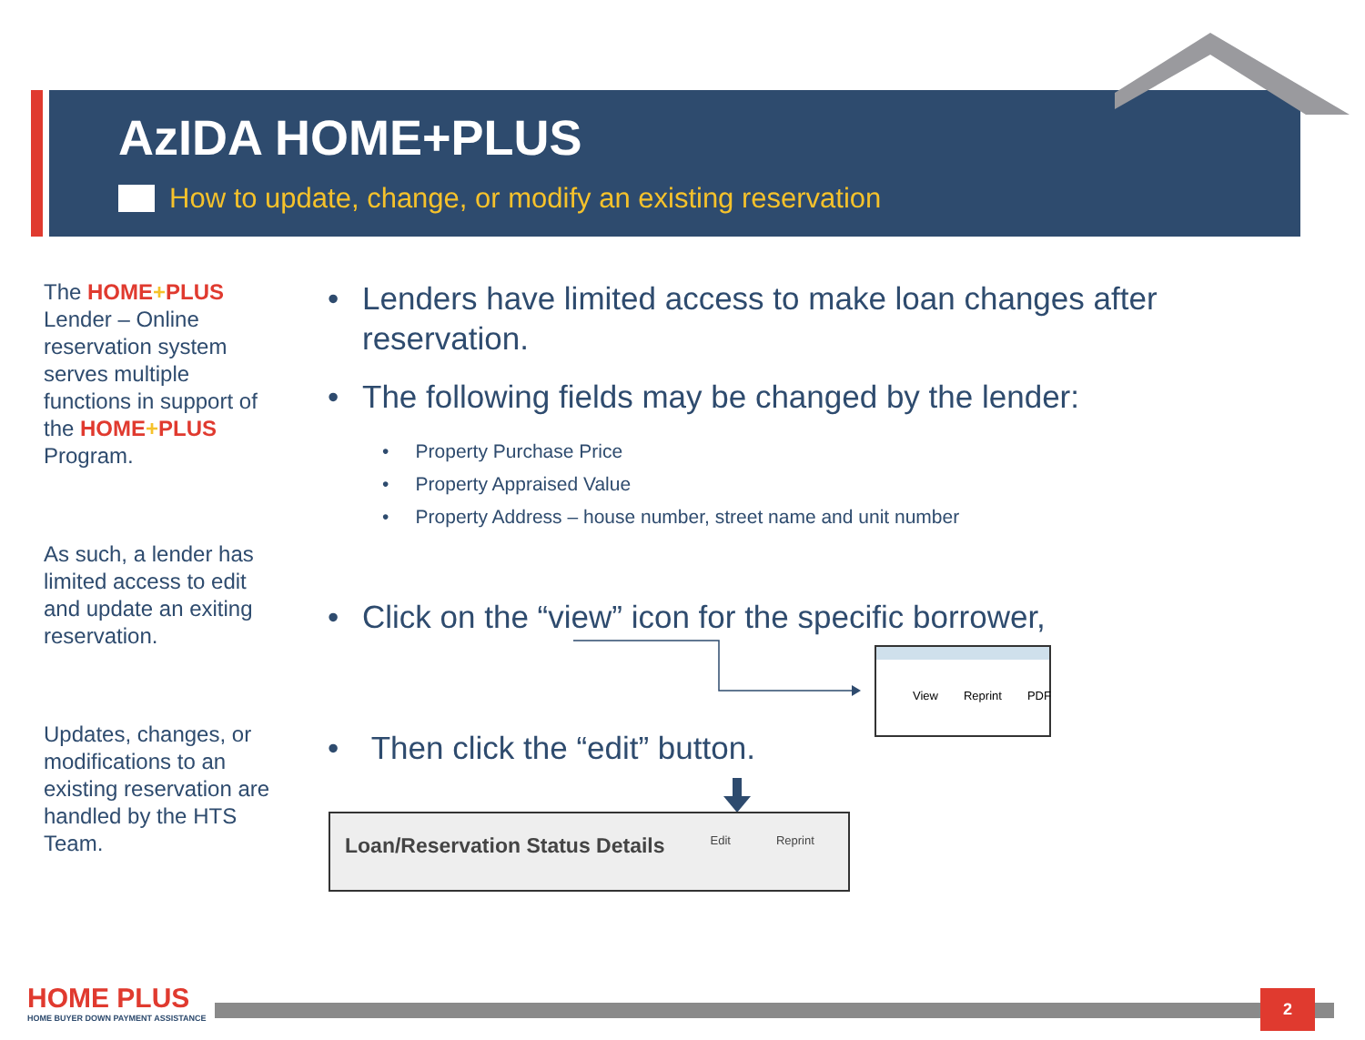AzIDA HOME+PLUS
How to update, change, or modify an existing reservation
The HOME+PLUS Lender – Online reservation system serves multiple functions in support of the HOME+PLUS Program.
As such, a lender has limited access to edit and update an exiting reservation.
Updates, changes, or modifications to an existing reservation are handled by the HTS Team.
• Lenders have limited access to make loan changes after reservation.
• The following fields may be changed by the lender:
• Property Purchase Price
• Property Appraised Value
• Property Address – house number, street name and unit number
• Click on the “view” icon for the specific borrower,
• Then click the “edit” button.
View Reprint PDF
Loan/Reservation Status Details Edit Reprint
HOME PLUS
HOME BUYER DOWN PAYMENT ASSISTANCE
2